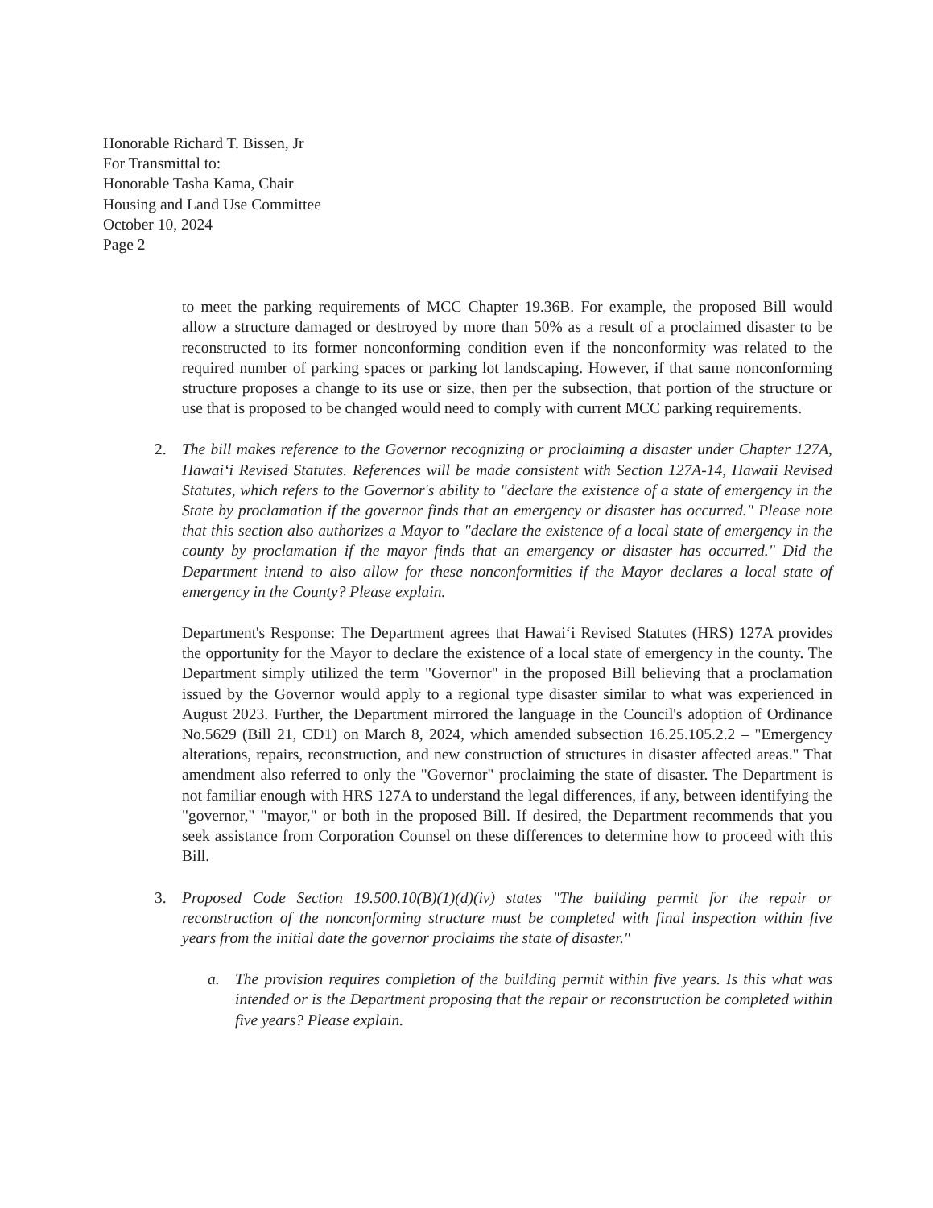Honorable Richard T. Bissen, Jr
For Transmittal to:
Honorable Tasha Kama, Chair
Housing and Land Use Committee
October 10, 2024
Page 2
to meet the parking requirements of MCC Chapter 19.36B. For example, the proposed Bill would allow a structure damaged or destroyed by more than 50% as a result of a proclaimed disaster to be reconstructed to its former nonconforming condition even if the nonconformity was related to the required number of parking spaces or parking lot landscaping. However, if that same nonconforming structure proposes a change to its use or size, then per the subsection, that portion of the structure or use that is proposed to be changed would need to comply with current MCC parking requirements.
2. The bill makes reference to the Governor recognizing or proclaiming a disaster under Chapter 127A, Hawai‘i Revised Statutes. References will be made consistent with Section 127A-14, Hawaii Revised Statutes, which refers to the Governor's ability to "declare the existence of a state of emergency in the State by proclamation if the governor finds that an emergency or disaster has occurred." Please note that this section also authorizes a Mayor to "declare the existence of a local state of emergency in the county by proclamation if the mayor finds that an emergency or disaster has occurred." Did the Department intend to also allow for these nonconformities if the Mayor declares a local state of emergency in the County? Please explain.
Department's Response: The Department agrees that Hawai‘i Revised Statutes (HRS) 127A provides the opportunity for the Mayor to declare the existence of a local state of emergency in the county. The Department simply utilized the term "Governor" in the proposed Bill believing that a proclamation issued by the Governor would apply to a regional type disaster similar to what was experienced in August 2023. Further, the Department mirrored the language in the Council's adoption of Ordinance No.5629 (Bill 21, CD1) on March 8, 2024, which amended subsection 16.25.105.2.2 – "Emergency alterations, repairs, reconstruction, and new construction of structures in disaster affected areas." That amendment also referred to only the "Governor" proclaiming the state of disaster. The Department is not familiar enough with HRS 127A to understand the legal differences, if any, between identifying the "governor," "mayor," or both in the proposed Bill. If desired, the Department recommends that you seek assistance from Corporation Counsel on these differences to determine how to proceed with this Bill.
3. Proposed Code Section 19.500.10(B)(1)(d)(iv) states "The building permit for the repair or reconstruction of the nonconforming structure must be completed with final inspection within five years from the initial date the governor proclaims the state of disaster."
a. The provision requires completion of the building permit within five years. Is this what was intended or is the Department proposing that the repair or reconstruction be completed within five years? Please explain.